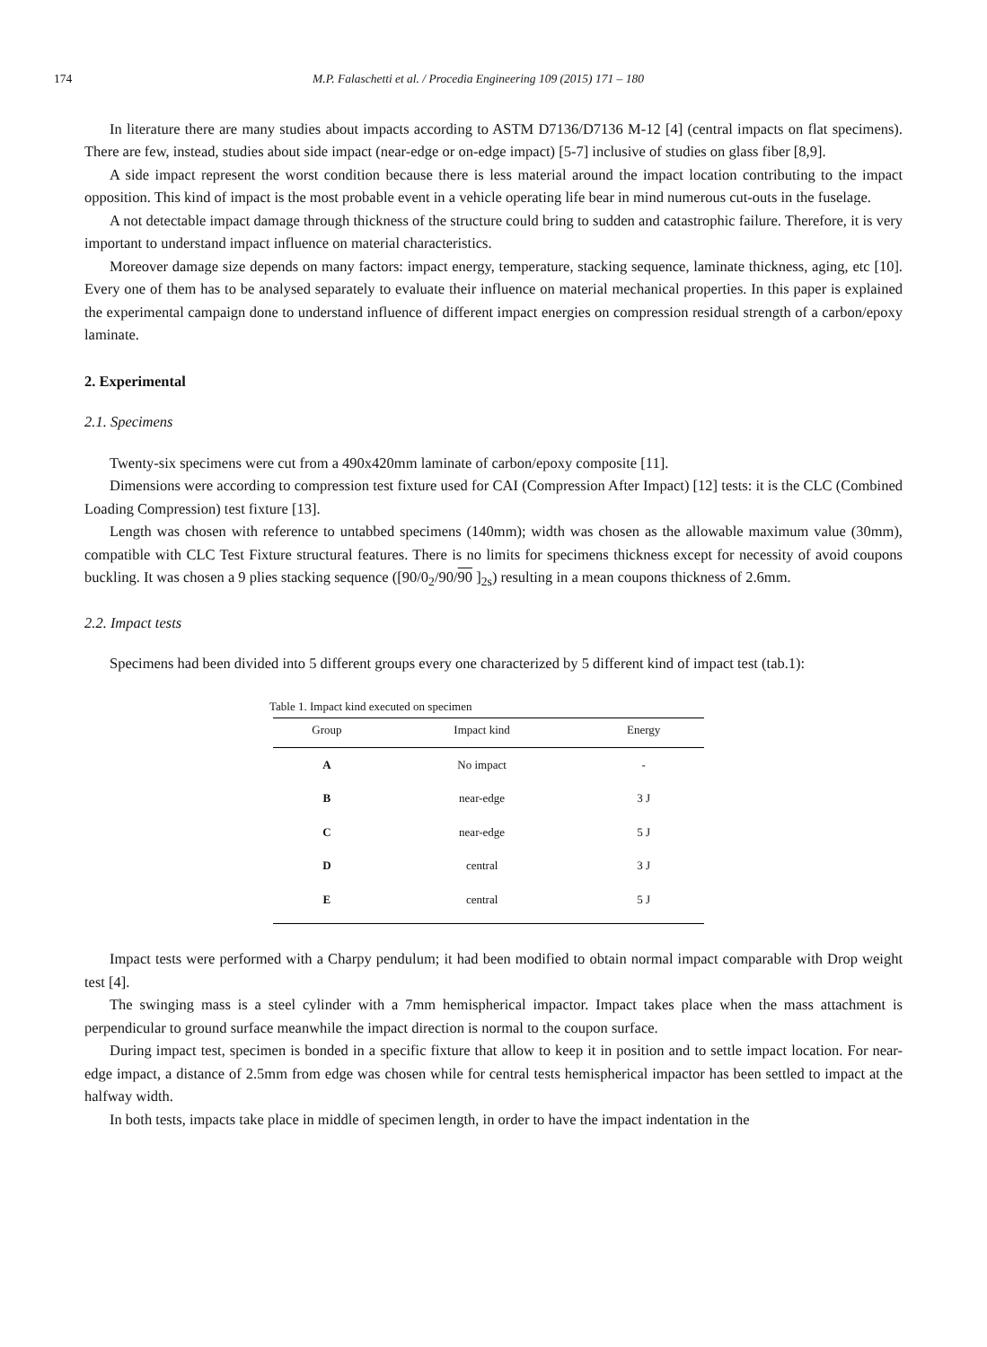174 M.P. Falaschetti et al. / Procedia Engineering 109 (2015) 171 – 180
In literature there are many studies about impacts according to ASTM D7136/D7136 M-12 [4] (central impacts on flat specimens). There are few, instead, studies about side impact (near-edge or on-edge impact) [5-7] inclusive of studies on glass fiber [8,9].
A side impact represent the worst condition because there is less material around the impact location contributing to the impact opposition. This kind of impact is the most probable event in a vehicle operating life bear in mind numerous cut-outs in the fuselage.
A not detectable impact damage through thickness of the structure could bring to sudden and catastrophic failure. Therefore, it is very important to understand impact influence on material characteristics.
Moreover damage size depends on many factors: impact energy, temperature, stacking sequence, laminate thickness, aging, etc [10]. Every one of them has to be analysed separately to evaluate their influence on material mechanical properties. In this paper is explained the experimental campaign done to understand influence of different impact energies on compression residual strength of a carbon/epoxy laminate.
2. Experimental
2.1. Specimens
Twenty-six specimens were cut from a 490x420mm laminate of carbon/epoxy composite [11].
Dimensions were according to compression test fixture used for CAI (Compression After Impact) [12] tests: it is the CLC (Combined Loading Compression) test fixture [13].
Length was chosen with reference to untabbed specimens (140mm); width was chosen as the allowable maximum value (30mm), compatible with CLC Test Fixture structural features. There is no limits for specimens thickness except for necessity of avoid coupons buckling. It was chosen a 9 plies stacking sequence ([90/0<sub>2</sub>/90/90 ]<sub>2s</sub>) resulting in a mean coupons thickness of 2.6mm.
2.2. Impact tests
Specimens had been divided into 5 different groups every one characterized by 5 different kind of impact test (tab.1):
Table 1. Impact kind executed on specimen
| Group | Impact kind | Energy |
| --- | --- | --- |
| A | No impact | - |
| B | near-edge | 3 J |
| C | near-edge | 5 J |
| D | central | 3 J |
| E | central | 5 J |
Impact tests were performed with a Charpy pendulum; it had been modified to obtain normal impact comparable with Drop weight test [4].
The swinging mass is a steel cylinder with a 7mm hemispherical impactor. Impact takes place when the mass attachment is perpendicular to ground surface meanwhile the impact direction is normal to the coupon surface.
During impact test, specimen is bonded in a specific fixture that allow to keep it in position and to settle impact location. For near-edge impact, a distance of 2.5mm from edge was chosen while for central tests hemispherical impactor has been settled to impact at the halfway width.
In both tests, impacts take place in middle of specimen length, in order to have the impact indentation in the